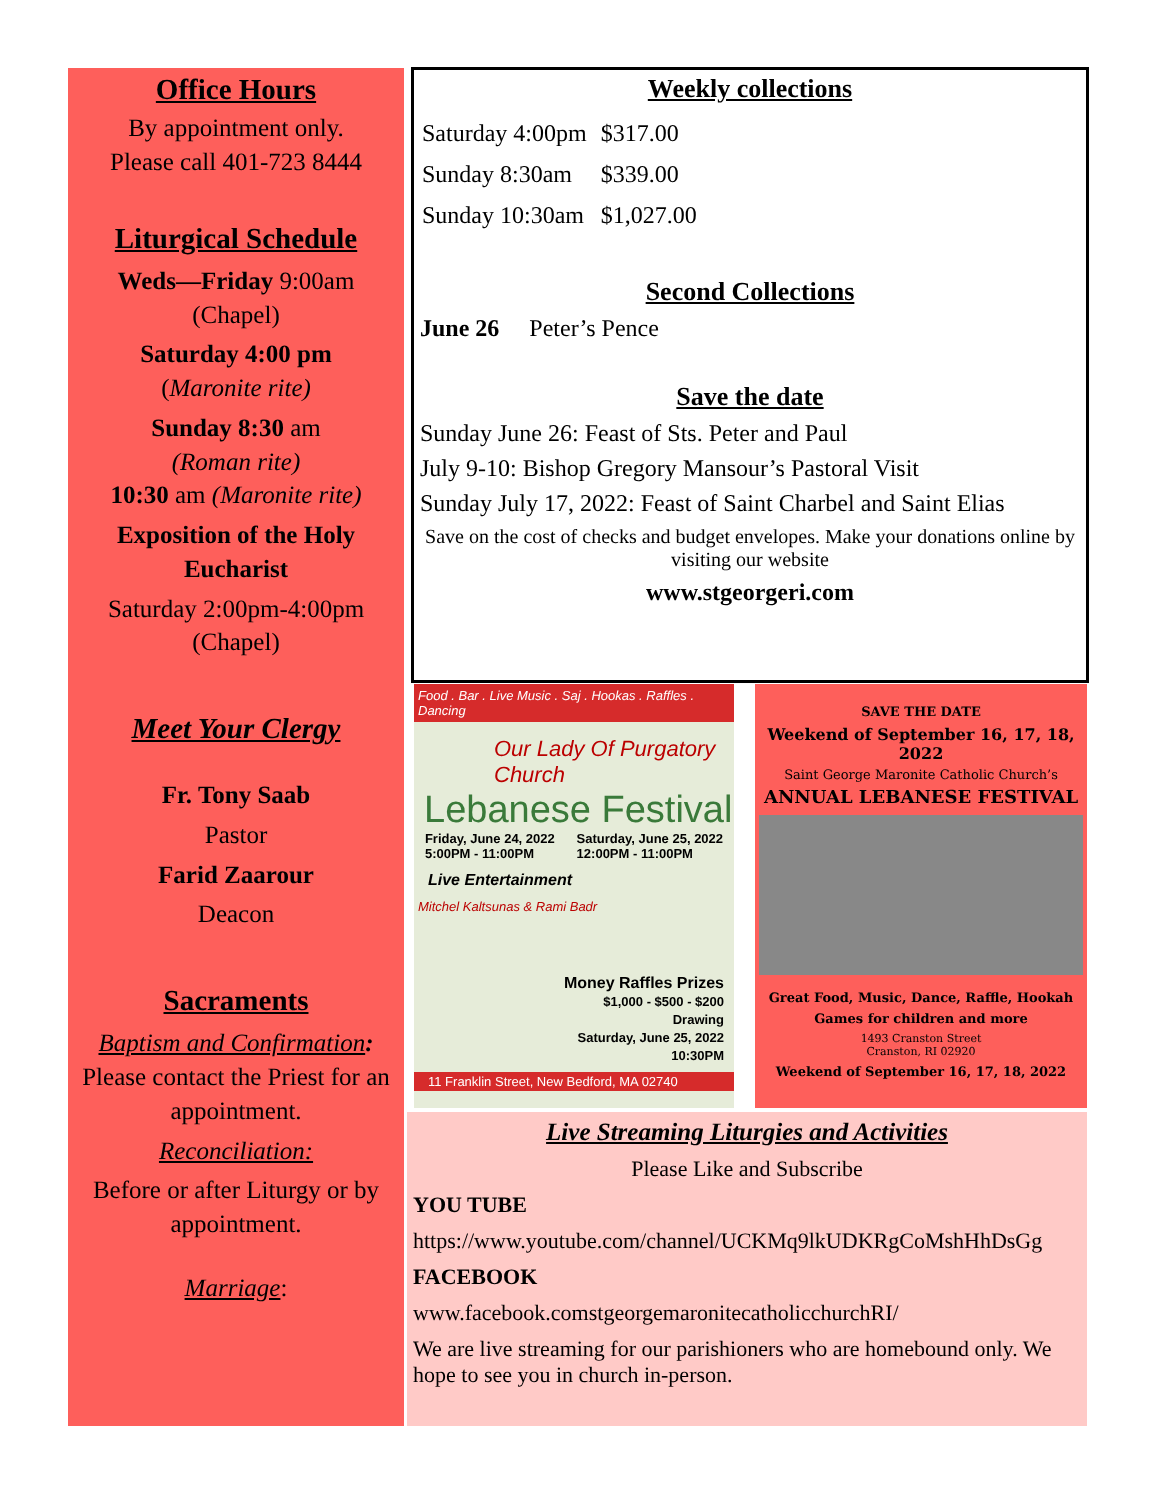Office Hours
By appointment only.
Please call 401-723 8444
Liturgical Schedule
Weds—Friday 9:00am
(Chapel)
Saturday 4:00 pm
(Maronite rite)
Sunday 8:30 am
(Roman rite)
10:30 am (Maronite rite)
Exposition of the Holy Eucharist
Saturday 2:00pm-4:00pm
(Chapel)
Meet Your Clergy
Fr. Tony Saab
Pastor
Farid Zaarour
Deacon
Sacraments
Baptism and Confirmation:
Please contact the Priest for an appointment.
Reconciliation:
Before or after Liturgy or by appointment.
Marriage:
Weekly collections
| Saturday 4:00pm | $317.00 |
| Sunday 8:30am | $339.00 |
| Sunday 10:30am | $1,027.00 |
Second Collections
June 26 Peter’s Pence
Save the date
Sunday June 26: Feast of Sts. Peter and Paul
July 9-10: Bishop Gregory Mansour’s Pastoral Visit
Sunday July 17, 2022: Feast of Saint Charbel and Saint Elias
Save on the cost of checks and budget envelopes. Make your donations online by visiting our website
www.stgeorgeri.com
Food . Bar . Live Music . Saj . Hookas . Raffles . Dancing
Our Lady Of Purgatory Church
Lebanese Festival
Friday, June 24, 2022
5:00PM - 11:00PM Saturday, June 25, 2022
12:00PM - 11:00PM
Live Entertainment
Mitchel Kaltsunas & Rami Badr
Money Raffles Prizes
$1,000 - $500 - $200
Drawing
Saturday, June 25, 2022
10:30PM
11 Franklin Street, New Bedford, MA 02740
SAVE THE DATE
Weekend of September 16, 17, 18, 2022
Saint George Maronite Catholic Church’s
ANNUAL LEBANESE FESTIVAL
Great Food, Music, Dance, Raffle, Hookah
Games for children and more
1493 Cranston Street
Cranston, RI 02920
Weekend of September 16, 17, 18, 2022
Live Streaming Liturgies and Activities
Please Like and Subscribe
YOU TUBE
https://www.youtube.com/channel/UCKMq9lkUDKRgCoMshHhDsGg
FACEBOOK
www.facebook.comstgeorgemaronitecatholicchurchRI/
We are live streaming for our parishioners who are homebound only. We hope to see you in church in-person.